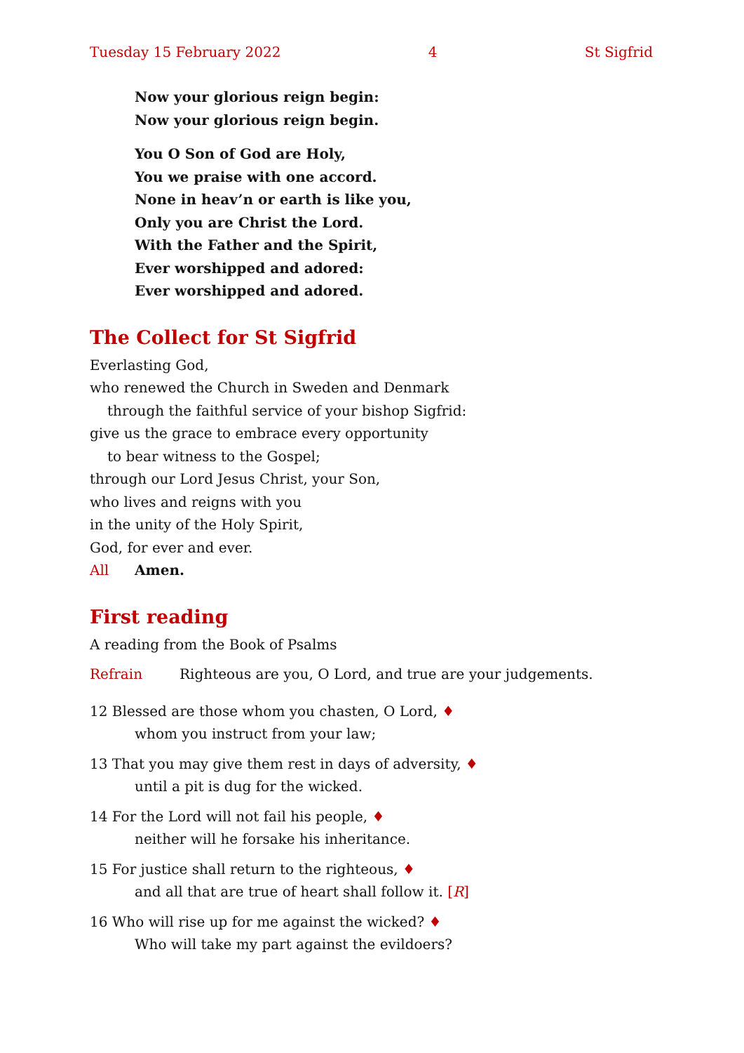Tuesday 15 February 2022 4 St Sigfrid
Now your glorious reign begin:
Now your glorious reign begin.
You O Son of God are Holy,
You we praise with one accord.
None in heav’n or earth is like you,
Only you are Christ the Lord.
With the Father and the Spirit,
Ever worshipped and adored:
Ever worshipped and adored.
The Collect for St Sigfrid
Everlasting God,
who renewed the Church in Sweden and Denmark
through the faithful service of your bishop Sigfrid:
give us the grace to embrace every opportunity
to bear witness to the Gospel;
through our Lord Jesus Christ, your Son,
who lives and reigns with you
in the unity of the Holy Spirit,
God, for ever and ever.
All Amen.
First reading
A reading from the Book of Psalms
Refrain Righteous are you, O Lord, and true are your judgements.
12 Blessed are those whom you chasten, O Lord, ♦
whom you instruct from your law;
13 That you may give them rest in days of adversity, ♦
until a pit is dug for the wicked.
14 For the Lord will not fail his people, ♦
neither will he forsake his inheritance.
15 For justice shall return to the righteous, ♦
and all that are true of heart shall follow it. [R]
16 Who will rise up for me against the wicked? ♦
Who will take my part against the evildoers?